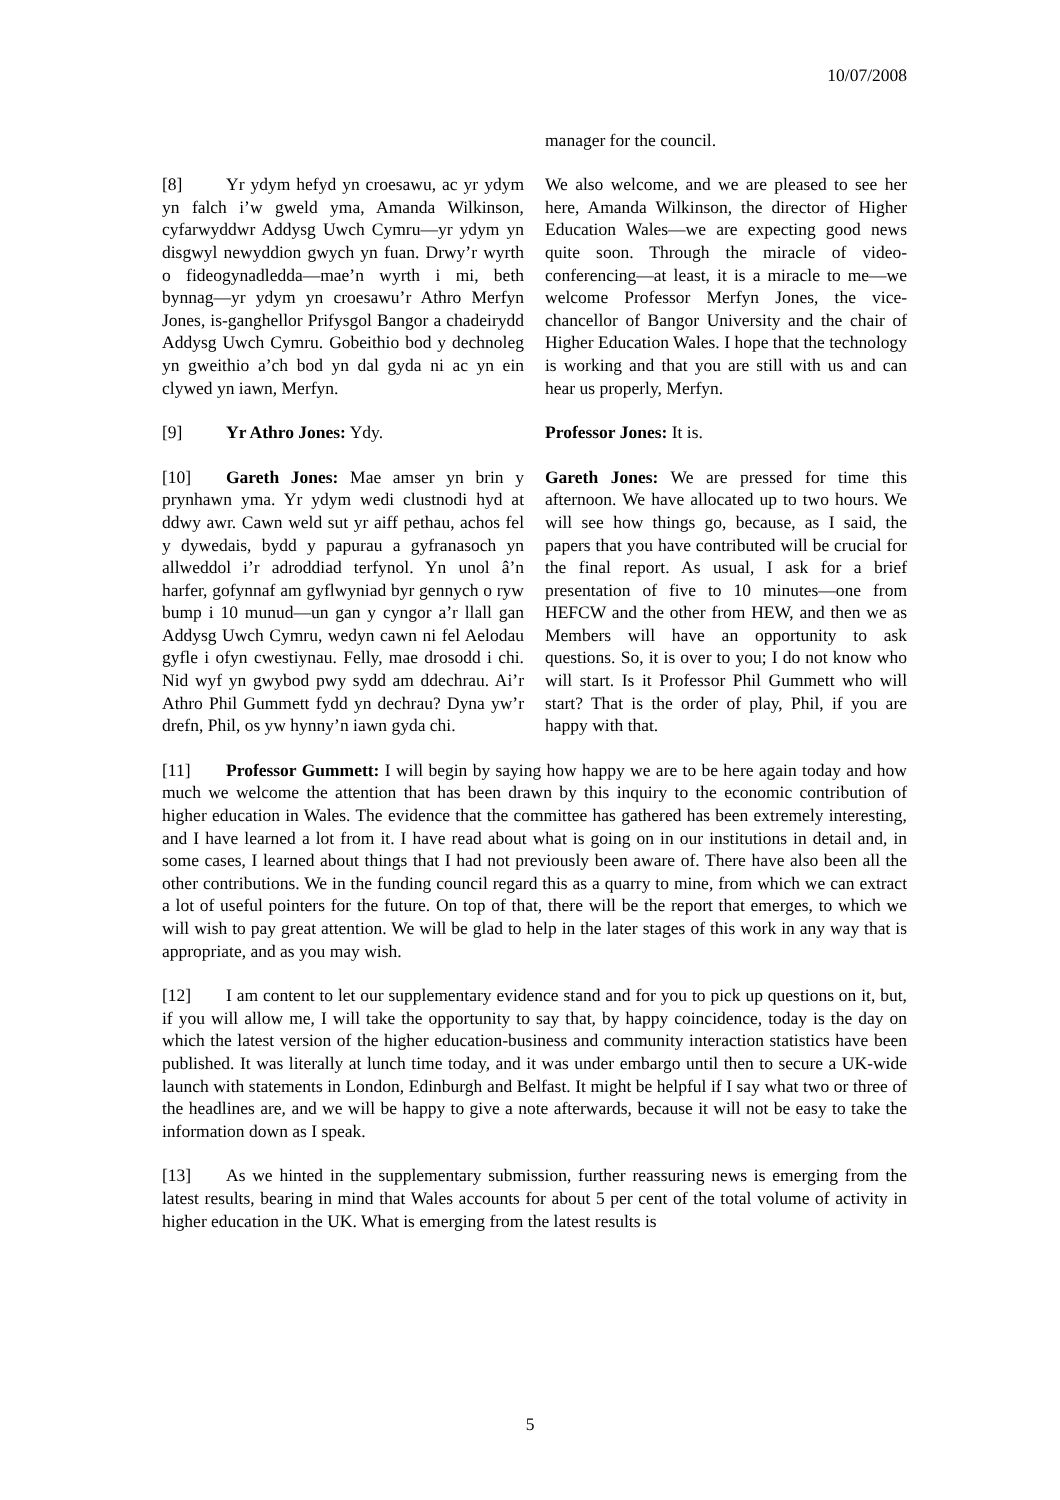10/07/2008
manager for the council.
[8] Yr ydym hefyd yn croesawu, ac yr ydym yn falch i’w gweld yma, Amanda Wilkinson, cyfarwyddwr Addysg Uwch Cymru—yr ydym yn disgwyl newyddion gwych yn fuan. Drwy’r wyrth o fideogynadledda—mae’n wyrth i mi, beth bynnag—yr ydym yn croesawu’r Athro Merfyn Jones, is-ganghellor Prifysgol Bangor a chadeirydd Addysg Uwch Cymru. Gobeithio bod y dechnoleg yn gweithio a’ch bod yn dal gyda ni ac yn ein clywed yn iawn, Merfyn.
We also welcome, and we are pleased to see her here, Amanda Wilkinson, the director of Higher Education Wales—we are expecting good news quite soon. Through the miracle of video-conferencing—at least, it is a miracle to me—we welcome Professor Merfyn Jones, the vice-chancellor of Bangor University and the chair of Higher Education Wales. I hope that the technology is working and that you are still with us and can hear us properly, Merfyn.
[9] Yr Athro Jones: Ydy. Professor Jones: It is.
[10] Gareth Jones: Mae amser yn brin y prynhawn yma. Yr ydym wedi clustnodi hyd at ddwy awr. Cawn weld sut yr aiff pethau, achos fel y dywedais, bydd y papurau a gyfranasoch yn allweddol i’r adroddiad terfynol. Yn unol â’n harfer, gofynnaf am gyflwyniad byr gennych o ryw bump i 10 munud—un gan y cyngor a’r llall gan Addysg Uwch Cymru, wedyn cawn ni fel Aelodau gyfle i ofyn cwestiynau. Felly, mae drosodd i chi. Nid wyf yn gwybod pwy sydd am ddechrau. Ai’r Athro Phil Gummett fydd yn dechrau? Dyna yw’r drefn, Phil, os yw hynny’n iawn gyda chi.
Gareth Jones: We are pressed for time this afternoon. We have allocated up to two hours. We will see how things go, because, as I said, the papers that you have contributed will be crucial for the final report. As usual, I ask for a brief presentation of five to 10 minutes—one from HEFCW and the other from HEW, and then we as Members will have an opportunity to ask questions. So, it is over to you; I do not know who will start. Is it Professor Phil Gummett who will start? That is the order of play, Phil, if you are happy with that.
[11] Professor Gummett: I will begin by saying how happy we are to be here again today and how much we welcome the attention that has been drawn by this inquiry to the economic contribution of higher education in Wales. The evidence that the committee has gathered has been extremely interesting, and I have learned a lot from it. I have read about what is going on in our institutions in detail and, in some cases, I learned about things that I had not previously been aware of. There have also been all the other contributions. We in the funding council regard this as a quarry to mine, from which we can extract a lot of useful pointers for the future. On top of that, there will be the report that emerges, to which we will wish to pay great attention. We will be glad to help in the later stages of this work in any way that is appropriate, and as you may wish.
[12] I am content to let our supplementary evidence stand and for you to pick up questions on it, but, if you will allow me, I will take the opportunity to say that, by happy coincidence, today is the day on which the latest version of the higher education-business and community interaction statistics have been published. It was literally at lunch time today, and it was under embargo until then to secure a UK-wide launch with statements in London, Edinburgh and Belfast. It might be helpful if I say what two or three of the headlines are, and we will be happy to give a note afterwards, because it will not be easy to take the information down as I speak.
[13] As we hinted in the supplementary submission, further reassuring news is emerging from the latest results, bearing in mind that Wales accounts for about 5 per cent of the total volume of activity in higher education in the UK. What is emerging from the latest results is
5